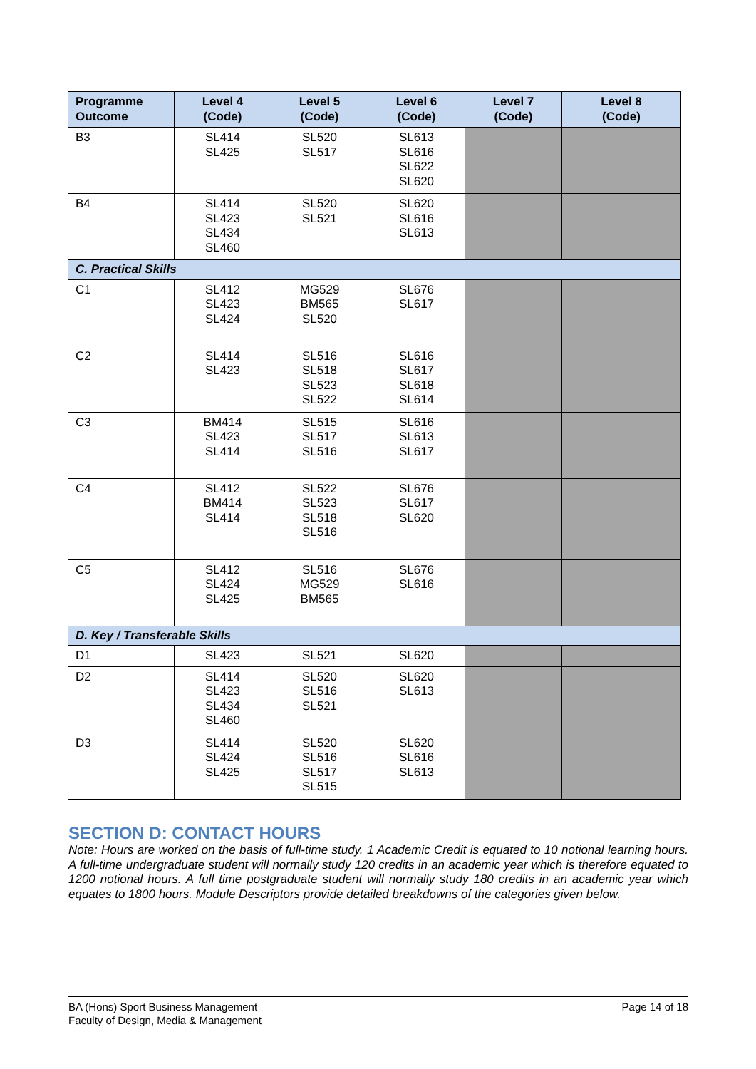| Programme Outcome | Level 4 (Code) | Level 5 (Code) | Level 6 (Code) | Level 7 (Code) | Level 8 (Code) |
| --- | --- | --- | --- | --- | --- |
| B3 | SL414 SL425 | SL520 SL517 | SL613 SL616 SL622 SL620 | | |
| B4 | SL414 SL423 SL434 SL460 | SL520 SL521 | SL620 SL616 SL613 | | |
| C. Practical Skills | | | | | |
| C1 | SL412 SL423 SL424 | MG529 BM565 SL520 | SL676 SL617 | | |
| C2 | SL414 SL423 | SL516 SL518 SL523 SL522 | SL616 SL617 SL618 SL614 | | |
| C3 | BM414 SL423 SL414 | SL515 SL517 SL516 | SL616 SL613 SL617 | | |
| C4 | SL412 BM414 SL414 | SL522 SL523 SL518 SL516 | SL676 SL617 SL620 | | |
| C5 | SL412 SL424 SL425 | SL516 MG529 BM565 | SL676 SL616 | | |
| D. Key / Transferable Skills | | | | | |
| D1 | SL423 | SL521 | SL620 | | |
| D2 | SL414 SL423 SL434 SL460 | SL520 SL516 SL521 | SL620 SL613 | | |
| D3 | SL414 SL424 SL425 | SL520 SL516 SL517 SL515 | SL620 SL616 SL613 | | |
SECTION D: CONTACT HOURS
Note: Hours are worked on the basis of full-time study. 1 Academic Credit is equated to 10 notional learning hours. A full-time undergraduate student will normally study 120 credits in an academic year which is therefore equated to 1200 notional hours. A full time postgraduate student will normally study 180 credits in an academic year which equates to 1800 hours. Module Descriptors provide detailed breakdowns of the categories given below.
BA (Hons) Sport Business Management
Faculty of Design, Media & Management
Page 14 of 18